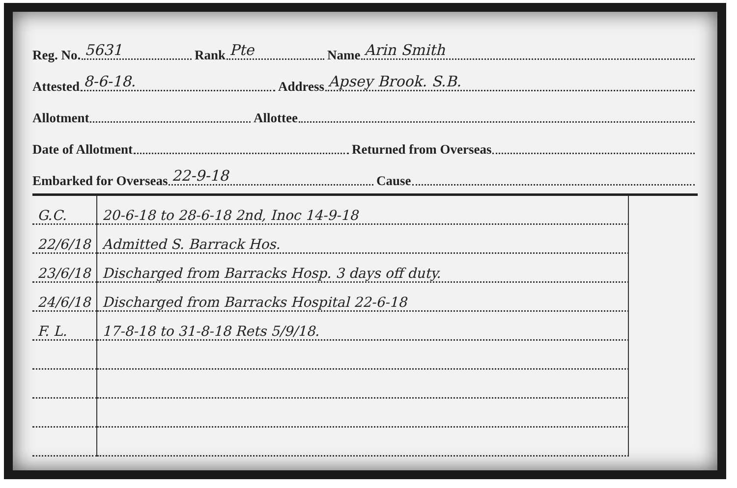Reg. No. 5631
Rank Pte
Name Arin Smith
Attested 8-6-18.
Address Apsey Brook. S.B.
Allotment
Allottee
Date of Allotment
Returned from Overseas
Embarked for Overseas 22-9-18
Cause
| G.C. | 20-6-18 to 28-6-18 2nd, Inoc 14-9-18 | |
| 22/6/18 | Admitted S. Barrack Hos. | |
| 23/6/18 | Discharged from Barracks Hosp. 3 days off duty. | |
| 24/6/18 | Discharged from Barracks Hospital 22-6-18 | |
| F. L. | 17-8-18 to 31-8-18 Rets 5/9/18. | |